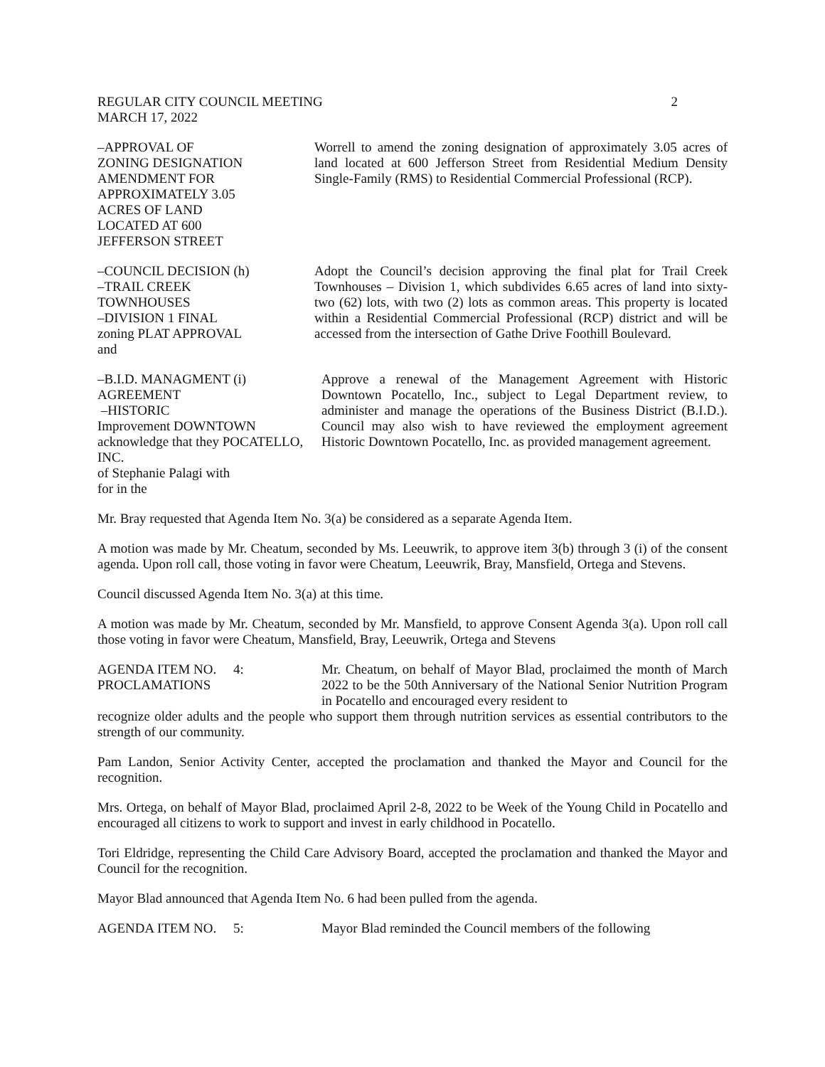REGULAR CITY COUNCIL MEETING
MARCH 17, 2022
2
–APPROVAL OF
ZONING DESIGNATION
AMENDMENT FOR
APPROXIMATELY 3.05
ACRES OF LAND
LOCATED AT 600
JEFFERSON STREET
Worrell to amend the zoning designation of approximately 3.05 acres of land located at 600 Jefferson Street from Residential Medium Density Single-Family (RMS) to Residential Commercial Professional (RCP).
–COUNCIL DECISION (h)
–TRAIL CREEK
TOWNHOUSES
–DIVISION 1 FINAL
zoning PLAT APPROVAL
and
Adopt the Council’s decision approving the final plat for Trail Creek Townhouses – Division 1, which subdivides 6.65 acres of land into sixty-two (62) lots, with two (2) lots as common areas. This property is located within a Residential Commercial Professional (RCP) district and will be accessed from the intersection of Gathe Drive Foothill Boulevard.
–B.I.D. MANAGMENT (i)
AGREEMENT
–HISTORIC
Improvement DOWNTOWN
acknowledge that they POCATELLO, INC.
of Stephanie Palagi with
for in the
Approve a renewal of the Management Agreement with Historic Downtown Pocatello, Inc., subject to Legal Department review, to administer and manage the operations of the Business District (B.I.D.). Council may also wish to have reviewed the employment agreement Historic Downtown Pocatello, Inc. as provided management agreement.
Mr. Bray requested that Agenda Item No. 3(a) be considered as a separate Agenda Item.
A motion was made by Mr. Cheatum, seconded by Ms. Leeuwrik, to approve item 3(b) through 3 (i) of the consent agenda. Upon roll call, those voting in favor were Cheatum, Leeuwrik, Bray, Mansfield, Ortega and Stevens.
Council discussed Agenda Item No. 3(a) at this time.
A motion was made by Mr. Cheatum, seconded by Mr. Mansfield, to approve Consent Agenda 3(a). Upon roll call those voting in favor were Cheatum, Mansfield, Bray, Leeuwrik, Ortega and Stevens
AGENDA ITEM NO. 4:
PROCLAMATIONS
Mr. Cheatum, on behalf of Mayor Blad, proclaimed the month of March 2022 to be the 50th Anniversary of the National Senior Nutrition Program in Pocatello and encouraged every resident to
recognize older adults and the people who support them through nutrition services as essential contributors to the strength of our community.
Pam Landon, Senior Activity Center, accepted the proclamation and thanked the Mayor and Council for the recognition.
Mrs. Ortega, on behalf of Mayor Blad, proclaimed April 2-8, 2022 to be Week of the Young Child in Pocatello and encouraged all citizens to work to support and invest in early childhood in Pocatello.
Tori Eldridge, representing the Child Care Advisory Board, accepted the proclamation and thanked the Mayor and Council for the recognition.
Mayor Blad announced that Agenda Item No. 6 had been pulled from the agenda.
AGENDA ITEM NO. 5: Mayor Blad reminded the Council members of the following